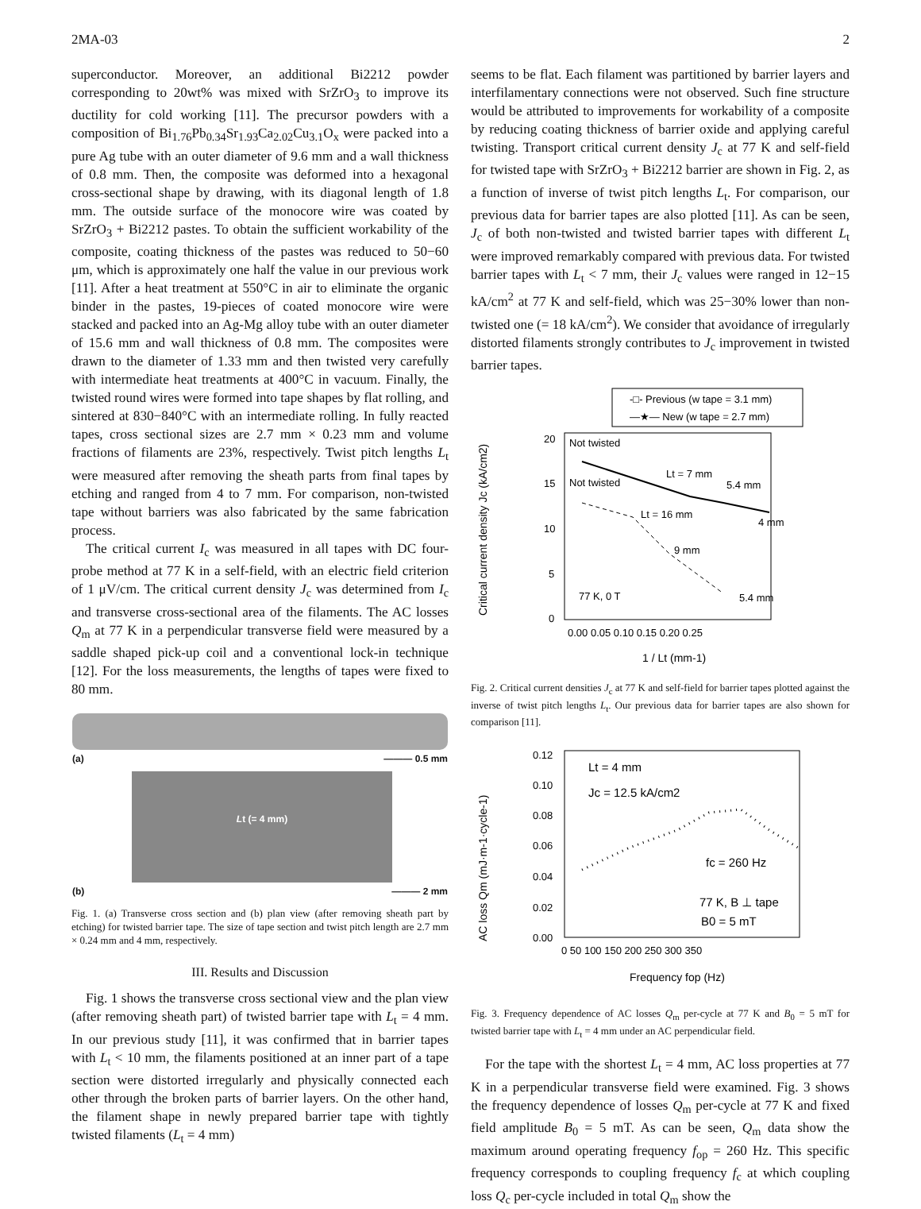2MA-03 2
superconductor. Moreover, an additional Bi2212 powder corresponding to 20wt% was mixed with SrZrO<sub>3</sub> to improve its ductility for cold working [11]. The precursor powders with a composition of Bi<sub>1.76</sub>Pb<sub>0.34</sub>Sr<sub>1.93</sub>Ca<sub>2.02</sub>Cu<sub>3.1</sub>O<sub>x</sub> were packed into a pure Ag tube with an outer diameter of 9.6 mm and a wall thickness of 0.8 mm. Then, the composite was deformed into a hexagonal cross-sectional shape by drawing, with its diagonal length of 1.8 mm. The outside surface of the monocore wire was coated by SrZrO<sub>3</sub> + Bi2212 pastes. To obtain the sufficient workability of the composite, coating thickness of the pastes was reduced to 50−60 μm, which is approximately one half the value in our previous work [11]. After a heat treatment at 550°C in air to eliminate the organic binder in the pastes, 19-pieces of coated monocore wire were stacked and packed into an Ag-Mg alloy tube with an outer diameter of 15.6 mm and wall thickness of 0.8 mm. The composites were drawn to the diameter of 1.33 mm and then twisted very carefully with intermediate heat treatments at 400°C in vacuum. Finally, the twisted round wires were formed into tape shapes by flat rolling, and sintered at 830−840°C with an intermediate rolling. In fully reacted tapes, cross sectional sizes are 2.7 mm × 0.23 mm and volume fractions of filaments are 23%, respectively. Twist pitch lengths L<sub>t</sub> were measured after removing the sheath parts from final tapes by etching and ranged from 4 to 7 mm. For comparison, non-twisted tape without barriers was also fabricated by the same fabrication process.
The critical current I<sub>c</sub> was measured in all tapes with DC four-probe method at 77 K in a self-field, with an electric field criterion of 1 μV/cm. The critical current density J<sub>c</sub> was determined from I<sub>c</sub> and transverse cross-sectional area of the filaments. The AC losses Q<sub>m</sub> at 77 K in a perpendicular transverse field were measured by a saddle shaped pick-up coil and a conventional lock-in technique [12]. For the loss measurements, the lengths of tapes were fixed to 80 mm.
(a) ——— 0.5 mm
Lt (= 4 mm)
(b) ——— 2 mm
Fig. 1. (a) Transverse cross section and (b) plan view (after removing sheath part by etching) for twisted barrier tape. The size of tape section and twist pitch length are 2.7 mm × 0.24 mm and 4 mm, respectively.
III. Results and Discussion
Fig. 1 shows the transverse cross sectional view and the plan view (after removing sheath part) of twisted barrier tape with L<sub>t</sub> = 4 mm. In our previous study [11], it was confirmed that in barrier tapes with L<sub>t</sub> < 10 mm, the filaments positioned at an inner part of a tape section were distorted irregularly and physically connected each other through the broken parts of barrier layers. On the other hand, the filament shape in newly prepared barrier tape with tightly twisted filaments (L<sub>t</sub> = 4 mm)
seems to be flat. Each filament was partitioned by barrier layers and interfilamentary connections were not observed. Such fine structure would be attributed to improvements for workability of a composite by reducing coating thickness of barrier oxide and applying careful twisting. Transport critical current density J<sub>c</sub> at 77 K and self-field for twisted tape with SrZrO<sub>3</sub> + Bi2212 barrier are shown in Fig. 2, as a function of inverse of twist pitch lengths L<sub>t</sub>. For comparison, our previous data for barrier tapes are also plotted [11]. As can be seen, J<sub>c</sub> of both non-twisted and twisted barrier tapes with different L<sub>t</sub> were improved remarkably compared with previous data. For twisted barrier tapes with L<sub>t</sub> < 7 mm, their J<sub>c</sub> values were ranged in 12−15 kA/cm<sup>2</sup> at 77 K and self-field, which was 25−30% lower than non-twisted one (= 18 kA/cm<sup>2</sup>). We consider that avoidance of irregularly distorted filaments strongly contributes to J<sub>c</sub> improvement in twisted barrier tapes.
-□- Previous (w tape = 3.1 mm)
—★— New (w tape = 2.7 mm)
Critical current density Jc (kA/cm2)
20
15
10
5
0
Not twisted
Not twisted
Lt = 7 mm
5.4 mm
4 mm
Lt = 16 mm
9 mm
5.4 mm
77 K, 0 T
0.00 0.05 0.10 0.15 0.20 0.25
1 / Lt (mm-1)
Fig. 2. Critical current densities J<sub>c</sub> at 77 K and self-field for barrier tapes plotted against the inverse of twist pitch lengths L<sub>t</sub>. Our previous data for barrier tapes are also shown for comparison [11].
AC loss Qm (mJ·m-1·cycle-1)
0.12
0.10
0.08
0.06
0.04
0.02
0.00
Lt = 4 mm
Jc = 12.5 kA/cm2
fc = 260 Hz
77 K, B ⊥ tape
B0 = 5 mT
0 50 100 150 200 250 300 350
Frequency fop (Hz)
Fig. 3. Frequency dependence of AC losses Q<sub>m</sub> per-cycle at 77 K and B<sub>0</sub> = 5 mT for twisted barrier tape with L<sub>t</sub> = 4 mm under an AC perpendicular field.
For the tape with the shortest L<sub>t</sub> = 4 mm, AC loss properties at 77 K in a perpendicular transverse field were examined. Fig. 3 shows the frequency dependence of losses Q<sub>m</sub> per-cycle at 77 K and fixed field amplitude B<sub>0</sub> = 5 mT. As can be seen, Q<sub>m</sub> data show the maximum around operating frequency f<sub>op</sub> = 260 Hz. This specific frequency corresponds to coupling frequency f<sub>c</sub> at which coupling loss Q<sub>c</sub> per-cycle included in total Q<sub>m</sub> show the